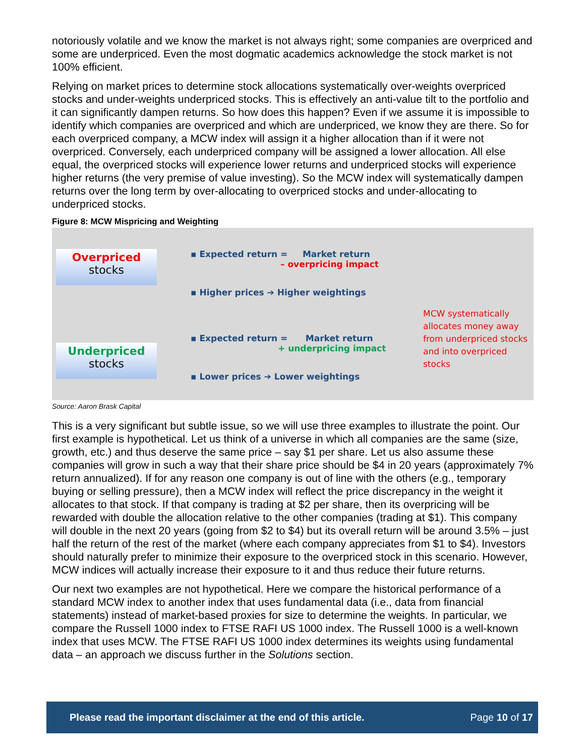notoriously volatile and we know the market is not always right; some companies are overpriced and some are underpriced. Even the most dogmatic academics acknowledge the stock market is not 100% efficient.
Relying on market prices to determine stock allocations systematically over-weights overpriced stocks and under-weights underpriced stocks. This is effectively an anti-value tilt to the portfolio and it can significantly dampen returns. So how does this happen? Even if we assume it is impossible to identify which companies are overpriced and which are underpriced, we know they are there. So for each overpriced company, a MCW index will assign it a higher allocation than if it were not overpriced. Conversely, each underpriced company will be assigned a lower allocation. All else equal, the overpriced stocks will experience lower returns and underpriced stocks will experience higher returns (the very premise of value investing). So the MCW index will systematically dampen returns over the long term by over-allocating to overpriced stocks and under-allocating to underpriced stocks.
Figure 8: MCW Mispricing and Weighting
Overpriced
stocks
Underpriced
stocks
▪ Expected return = Market return
– overpricing impact
▪ Higher prices ➔ Higher weightings
▪ Expected return = Market return
+ underpricing impact
▪ Lower prices ➔ Lower weightings
MCW systematically
allocates money away
from underpriced stocks
and into overpriced stocks
Source: Aaron Brask Capital
This is a very significant but subtle issue, so we will use three examples to illustrate the point. Our first example is hypothetical. Let us think of a universe in which all companies are the same (size, growth, etc.) and thus deserve the same price – say $1 per share. Let us also assume these companies will grow in such a way that their share price should be $4 in 20 years (approximately 7% return annualized). If for any reason one company is out of line with the others (e.g., temporary buying or selling pressure), then a MCW index will reflect the price discrepancy in the weight it allocates to that stock. If that company is trading at $2 per share, then its overpricing will be rewarded with double the allocation relative to the other companies (trading at $1). This company will double in the next 20 years (going from $2 to $4) but its overall return will be around 3.5% – just half the return of the rest of the market (where each company appreciates from $1 to $4). Investors should naturally prefer to minimize their exposure to the overpriced stock in this scenario. However, MCW indices will actually increase their exposure to it and thus reduce their future returns.
Our next two examples are not hypothetical. Here we compare the historical performance of a standard MCW index to another index that uses fundamental data (i.e., data from financial statements) instead of market-based proxies for size to determine the weights. In particular, we compare the Russell 1000 index to FTSE RAFI US 1000 index. The Russell 1000 is a well-known index that uses MCW. The FTSE RAFI US 1000 index determines its weights using fundamental data – an approach we discuss further in the Solutions section.
Please read the important disclaimer at the end of this article. Page 10 of 17